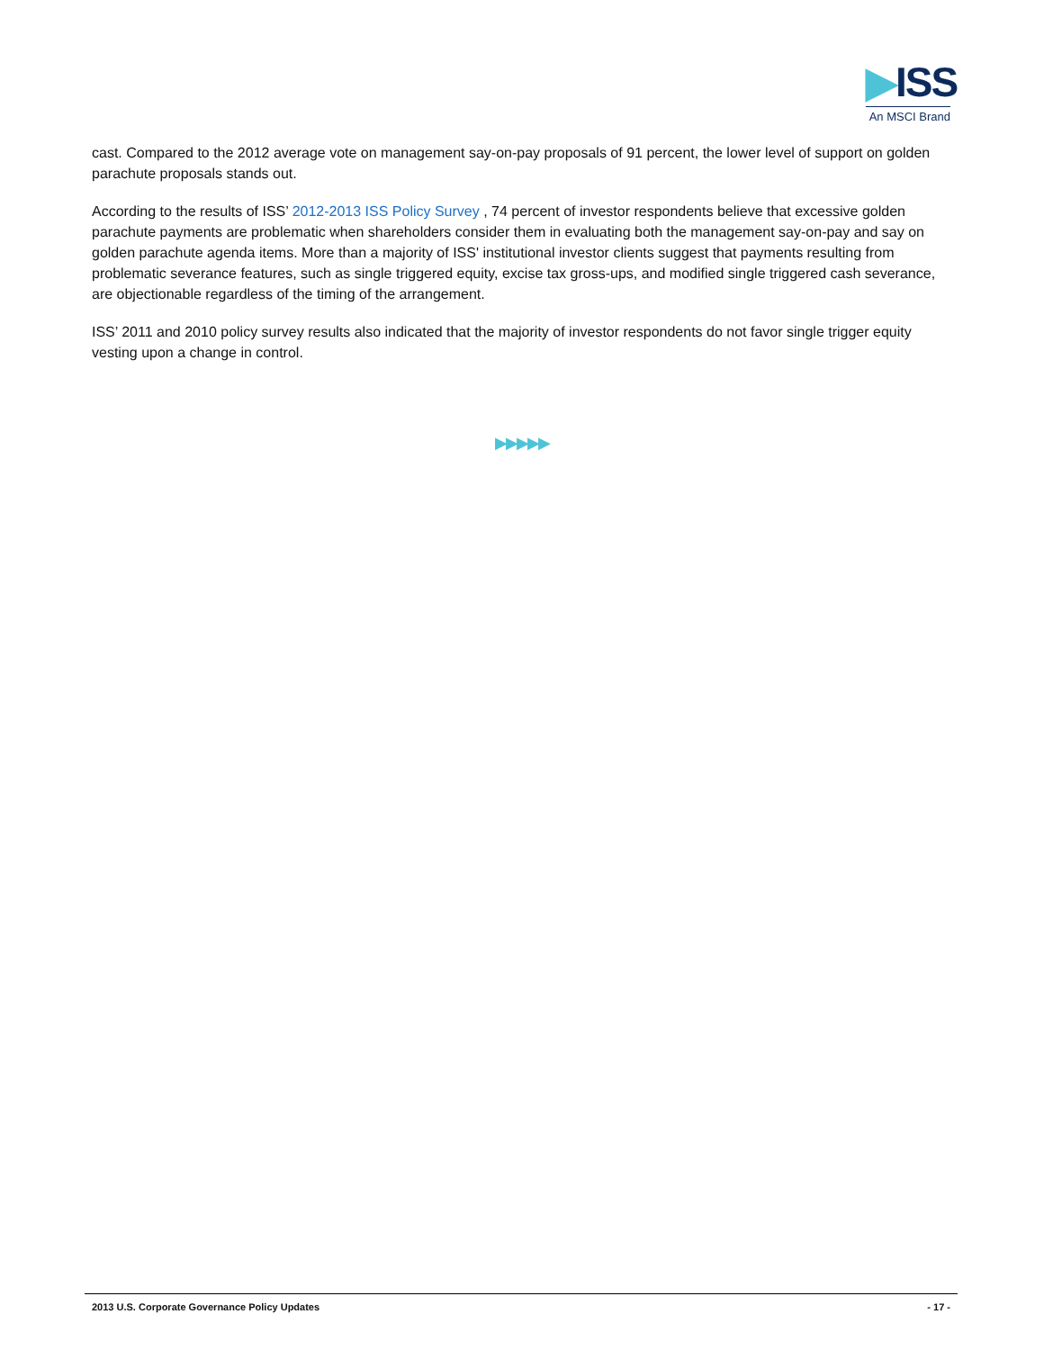▶ISS
An MSCI Brand
cast. Compared to the 2012 average vote on management say-on-pay proposals of 91 percent, the lower level of support on golden parachute proposals stands out.
According to the results of ISS’ 2012-2013 ISS Policy Survey , 74 percent of investor respondents believe that excessive golden parachute payments are problematic when shareholders consider them in evaluating both the management say-on-pay and say on golden parachute agenda items. More than a majority of ISS' institutional investor clients suggest that payments resulting from problematic severance features, such as single triggered equity, excise tax gross-ups, and modified single triggered cash severance, are objectionable regardless of the timing of the arrangement.
ISS’ 2011 and 2010 policy survey results also indicated that the majority of investor respondents do not favor single trigger equity vesting upon a change in control.
▶▶▶▶▶
2013 U.S. Corporate Governance Policy Updates - 17 -